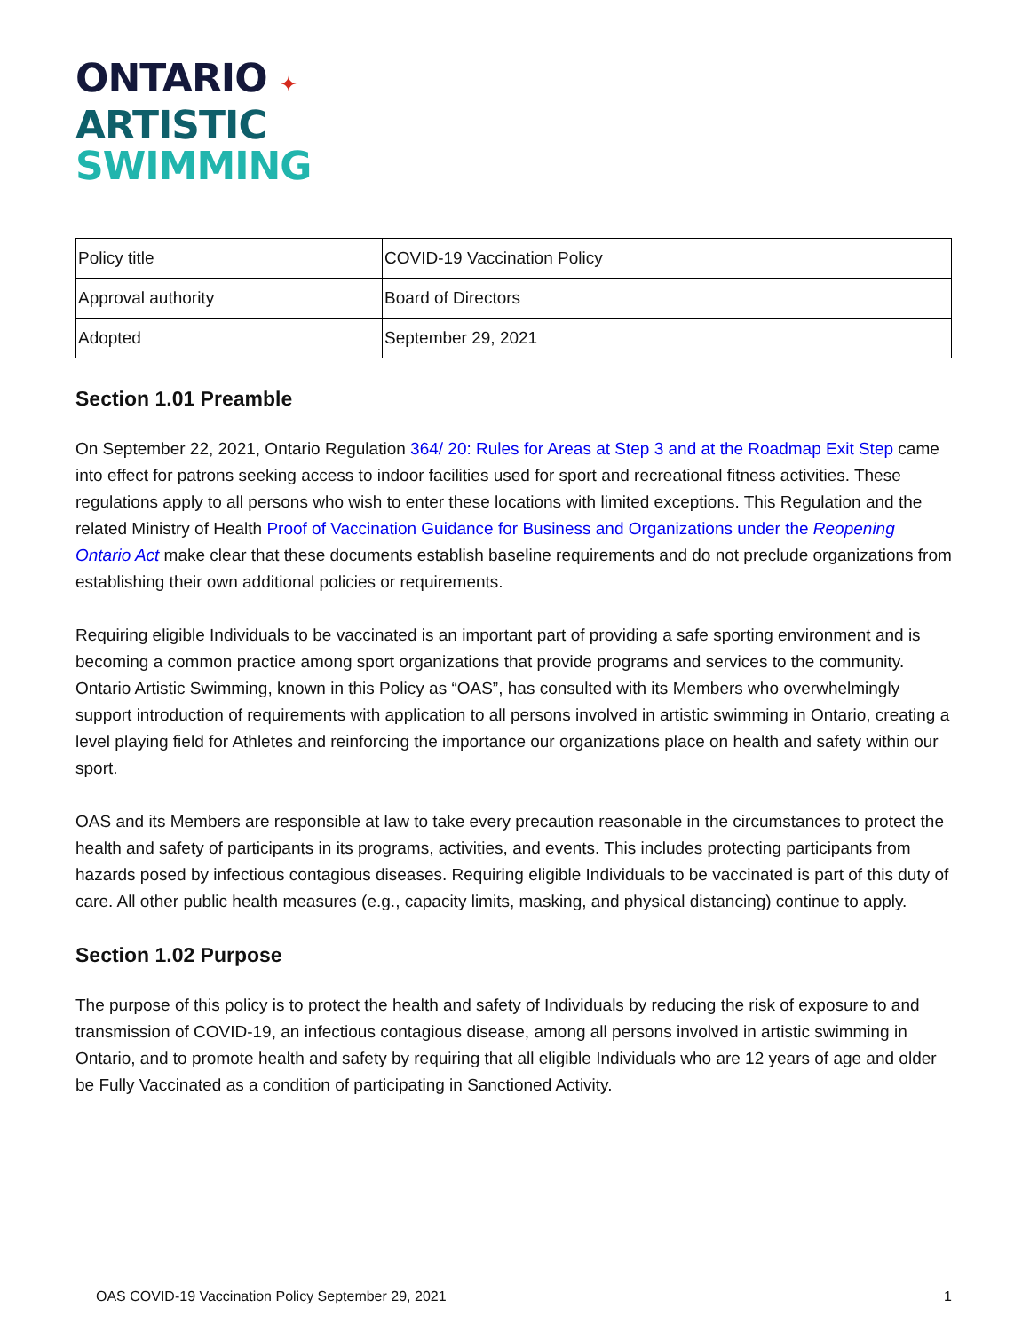ONTARIO ✦
ARTISTIC
SWIMMING
| Policy title | COVID-19 Vaccination Policy |
| Approval authority | Board of Directors |
| Adopted | September 29, 2021 |
Section 1.01 Preamble
On September 22, 2021, Ontario Regulation 364/ 20: Rules for Areas at Step 3 and at the Roadmap Exit Step came into effect for patrons seeking access to indoor facilities used for sport and recreational fitness activities. These regulations apply to all persons who wish to enter these locations with limited exceptions. This Regulation and the related Ministry of Health Proof of Vaccination Guidance for Business and Organizations under the Reopening Ontario Act make clear that these documents establish baseline requirements and do not preclude organizations from establishing their own additional policies or requirements.
Requiring eligible Individuals to be vaccinated is an important part of providing a safe sporting environment and is becoming a common practice among sport organizations that provide programs and services to the community. Ontario Artistic Swimming, known in this Policy as “OAS”, has consulted with its Members who overwhelmingly support introduction of requirements with application to all persons involved in artistic swimming in Ontario, creating a level playing field for Athletes and reinforcing the importance our organizations place on health and safety within our sport.
OAS and its Members are responsible at law to take every precaution reasonable in the circumstances to protect the health and safety of participants in its programs, activities, and events. This includes protecting participants from hazards posed by infectious contagious diseases. Requiring eligible Individuals to be vaccinated is part of this duty of care. All other public health measures (e.g., capacity limits, masking, and physical distancing) continue to apply.
Section 1.02 Purpose
The purpose of this policy is to protect the health and safety of Individuals by reducing the risk of exposure to and transmission of COVID-19, an infectious contagious disease, among all persons involved in artistic swimming in Ontario, and to promote health and safety by requiring that all eligible Individuals who are 12 years of age and older be Fully Vaccinated as a condition of participating in Sanctioned Activity.
OAS COVID-19 Vaccination Policy September 29, 2021 1